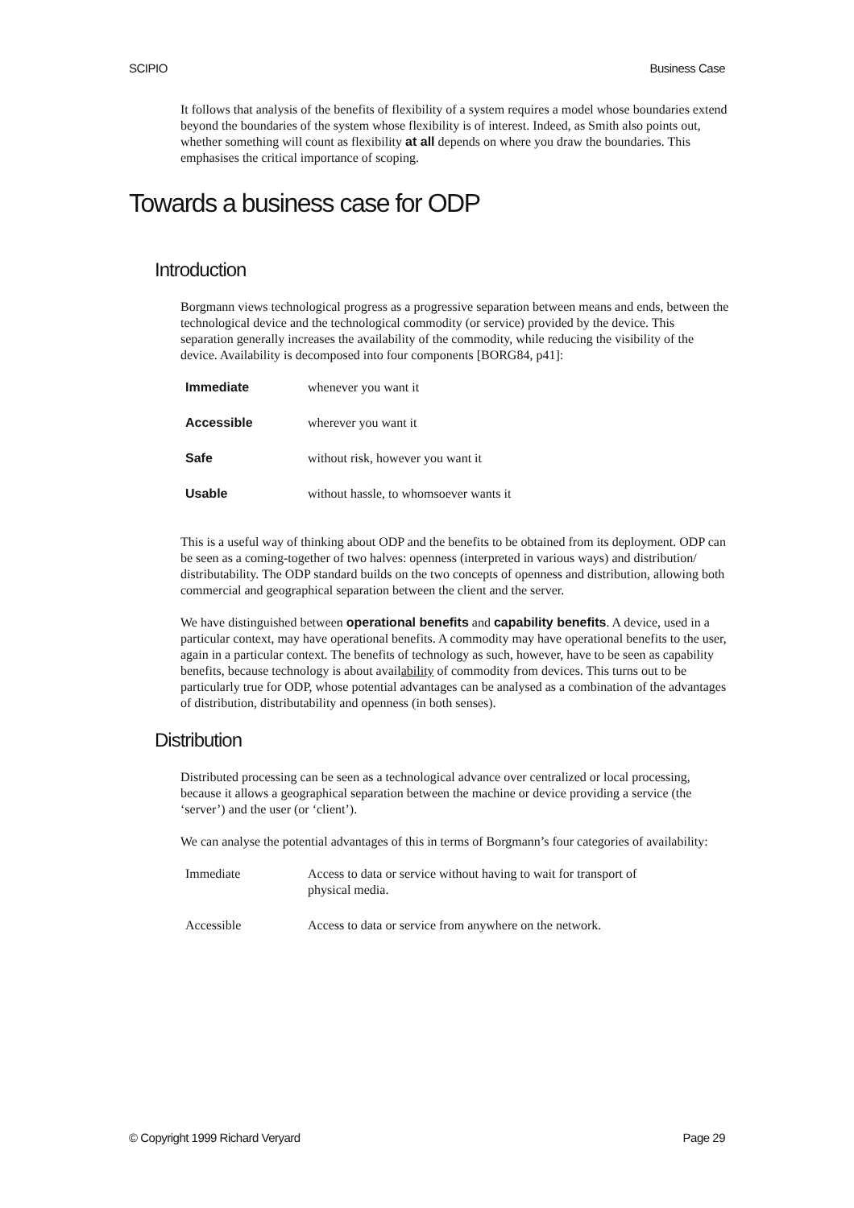SCIPIO Business Case
It follows that analysis of the benefits of flexibility of a system requires a model whose boundaries extend beyond the boundaries of the system whose flexibility is of interest. Indeed, as Smith also points out, whether something will count as flexibility at all depends on where you draw the boundaries. This emphasises the critical importance of scoping.
Towards a business case for ODP
Introduction
Borgmann views technological progress as a progressive separation between means and ends, between the technological device and the technological commodity (or service) provided by the device. This separation generally increases the availability of the commodity, while reducing the visibility of the device. Availability is decomposed into four components [BORG84, p41]:
| Immediate | whenever you want it |
| Accessible | wherever you want it |
| Safe | without risk, however you want it |
| Usable | without hassle, to whomsoever wants it |
This is a useful way of thinking about ODP and the benefits to be obtained from its deployment. ODP can be seen as a coming-together of two halves: openness (interpreted in various ways) and distribution/ distributability. The ODP standard builds on the two concepts of openness and distribution, allowing both commercial and geographical separation between the client and the server.
We have distinguished between operational benefits and capability benefits. A device, used in a particular context, may have operational benefits. A commodity may have operational benefits to the user, again in a particular context. The benefits of technology as such, however, have to be seen as capability benefits, because technology is about availability of commodity from devices. This turns out to be particularly true for ODP, whose potential advantages can be analysed as a combination of the advantages of distribution, distributability and openness (in both senses).
Distribution
Distributed processing can be seen as a technological advance over centralized or local processing, because it allows a geographical separation between the machine or device providing a service (the ‘server’) and the user (or ‘client’).
We can analyse the potential advantages of this in terms of Borgmann’s four categories of availability:
| Immediate | Access to data or service without having to wait for transport of physical media. |
| Accessible | Access to data or service from anywhere on the network. |
© Copyright 1999 Richard Veryard Page 29